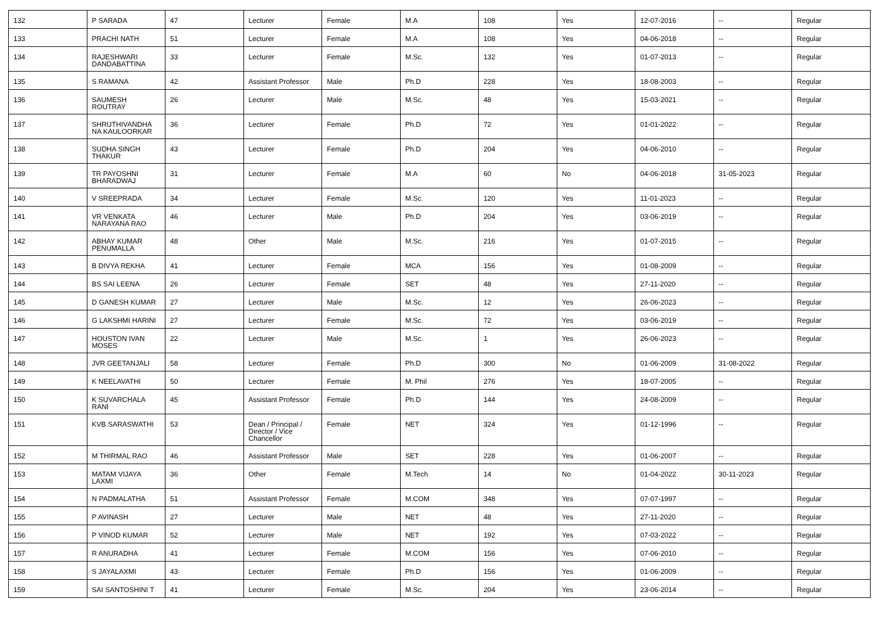| 132 | P SARADA | 47 | Lecturer | Female | M.A | 108 | Yes | 12-07-2016 | -- | Regular |
| 133 | PRACHI NATH | 51 | Lecturer | Female | M.A | 108 | Yes | 04-06-2018 | -- | Regular |
| 134 | RAJESHWARI DANDABATTINA | 33 | Lecturer | Female | M.Sc. | 132 | Yes | 01-07-2013 | -- | Regular |
| 135 | S RAMANA | 42 | Assistant Professor | Male | Ph.D | 228 | Yes | 18-08-2003 | -- | Regular |
| 136 | SAUMESH ROUTRAY | 26 | Lecturer | Male | M.Sc. | 48 | Yes | 15-03-2021 | -- | Regular |
| 137 | SHRUTHIVANDHA NA KAULOORKAR | 36 | Lecturer | Female | Ph.D | 72 | Yes | 01-01-2022 | -- | Regular |
| 138 | SUDHA SINGH THAKUR | 43 | Lecturer | Female | Ph.D | 204 | Yes | 04-06-2010 | -- | Regular |
| 139 | TR PAYOSHNI BHARADWAJ | 31 | Lecturer | Female | M.A | 60 | No | 04-06-2018 | 31-05-2023 | Regular |
| 140 | V SREEPRADA | 34 | Lecturer | Female | M.Sc. | 120 | Yes | 11-01-2023 | -- | Regular |
| 141 | VR VENKATA NARAYANA RAO | 46 | Lecturer | Male | Ph.D | 204 | Yes | 03-06-2019 | -- | Regular |
| 142 | ABHAY KUMAR PENUMALLA | 48 | Other | Male | M.Sc. | 216 | Yes | 01-07-2015 | -- | Regular |
| 143 | B DIVYA REKHA | 41 | Lecturer | Female | MCA | 156 | Yes | 01-08-2009 | -- | Regular |
| 144 | BS SAI LEENA | 26 | Lecturer | Female | SET | 48 | Yes | 27-11-2020 | -- | Regular |
| 145 | D GANESH KUMAR | 27 | Lecturer | Male | M.Sc. | 12 | Yes | 26-06-2023 | -- | Regular |
| 146 | G LAKSHMI HARINI | 27 | Lecturer | Female | M.Sc. | 72 | Yes | 03-06-2019 | -- | Regular |
| 147 | HOUSTON IVAN MOSES | 22 | Lecturer | Male | M.Sc. | 1 | Yes | 26-06-2023 | -- | Regular |
| 148 | JVR GEETANJALI | 58 | Lecturer | Female | Ph.D | 300 | No | 01-06-2009 | 31-08-2022 | Regular |
| 149 | K NEELAVATHI | 50 | Lecturer | Female | M. Phil | 276 | Yes | 18-07-2005 | -- | Regular |
| 150 | K SUVARCHALA RANI | 45 | Assistant Professor | Female | Ph.D | 144 | Yes | 24-08-2009 | -- | Regular |
| 151 | KVB SARASWATHI | 53 | Dean / Principal / Director / Vice Chancellor | Female | NET | 324 | Yes | 01-12-1996 | -- | Regular |
| 152 | M THIRMAL RAO | 46 | Assistant Professor | Male | SET | 228 | Yes | 01-06-2007 | -- | Regular |
| 153 | MATAM VIJAYA LAXMI | 36 | Other | Female | M.Tech | 14 | No | 01-04-2022 | 30-11-2023 | Regular |
| 154 | N PADMALATHA | 51 | Assistant Professor | Female | M.COM | 348 | Yes | 07-07-1997 | -- | Regular |
| 155 | P AVINASH | 27 | Lecturer | Male | NET | 48 | Yes | 27-11-2020 | -- | Regular |
| 156 | P VINOD KUMAR | 52 | Lecturer | Male | NET | 192 | Yes | 07-03-2022 | -- | Regular |
| 157 | R ANURADHA | 41 | Lecturer | Female | M.COM | 156 | Yes | 07-06-2010 | -- | Regular |
| 158 | S JAYALAXMI | 43 | Lecturer | Female | Ph.D | 156 | Yes | 01-06-2009 | -- | Regular |
| 159 | SAI SANTOSHINI T | 41 | Lecturer | Female | M.Sc. | 204 | Yes | 23-06-2014 | -- | Regular |